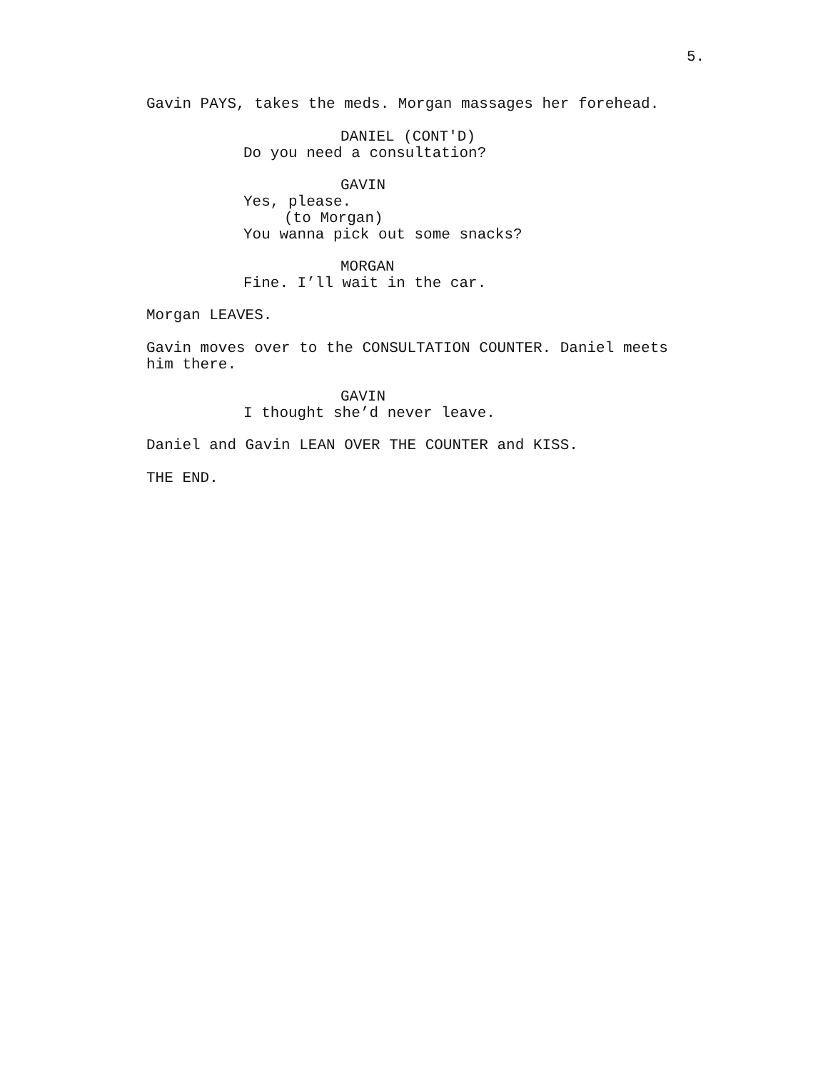5.
Gavin PAYS, takes the meds. Morgan massages her forehead.
DANIEL (CONT'D)
Do you need a consultation?
GAVIN
Yes, please.
(to Morgan)
You wanna pick out some snacks?
MORGAN
Fine. I’ll wait in the car.
Morgan LEAVES.
Gavin moves over to the CONSULTATION COUNTER. Daniel meets him there.
GAVIN
I thought she’d never leave.
Daniel and Gavin LEAN OVER THE COUNTER and KISS.
THE END.